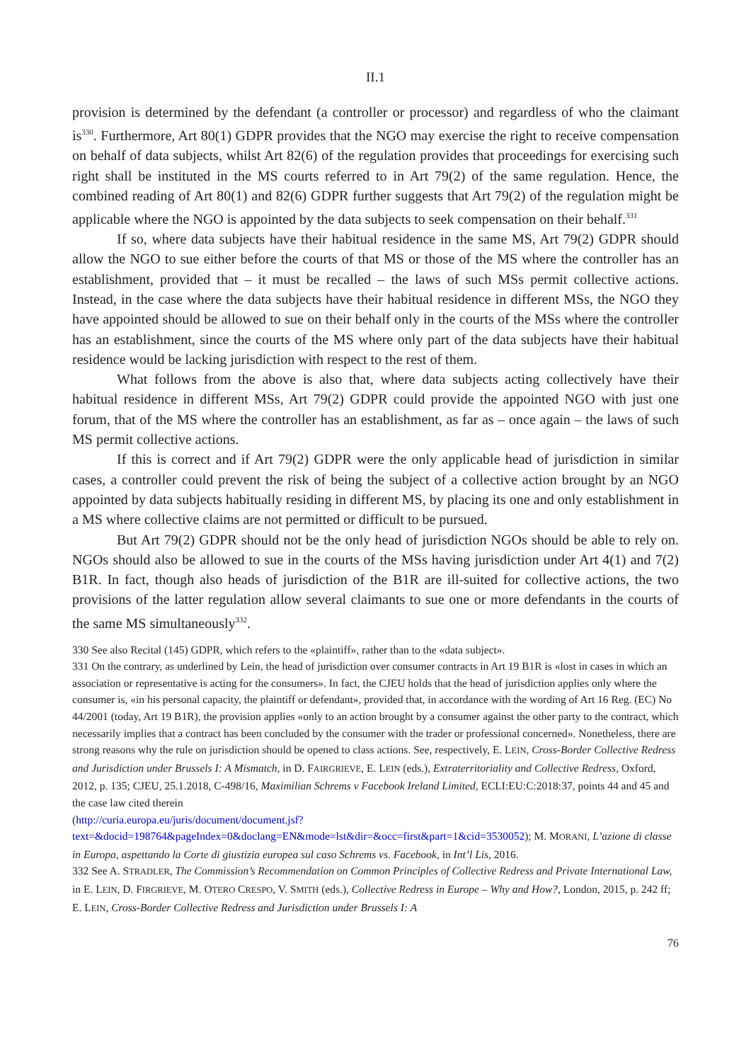II.1
provision is determined by the defendant (a controller or processor) and regardless of who the claimant is<sup>330</sup>. Furthermore, Art 80(1) GDPR provides that the NGO may exercise the right to receive compensation on behalf of data subjects, whilst Art 82(6) of the regulation provides that proceedings for exercising such right shall be instituted in the MS courts referred to in Art 79(2) of the same regulation. Hence, the combined reading of Art 80(1) and 82(6) GDPR further suggests that Art 79(2) of the regulation might be applicable where the NGO is appointed by the data subjects to seek compensation on their behalf.<sup>331</sup>
If so, where data subjects have their habitual residence in the same MS, Art 79(2) GDPR should allow the NGO to sue either before the courts of that MS or those of the MS where the controller has an establishment, provided that – it must be recalled – the laws of such MSs permit collective actions. Instead, in the case where the data subjects have their habitual residence in different MSs, the NGO they have appointed should be allowed to sue on their behalf only in the courts of the MSs where the controller has an establishment, since the courts of the MS where only part of the data subjects have their habitual residence would be lacking jurisdiction with respect to the rest of them.
What follows from the above is also that, where data subjects acting collectively have their habitual residence in different MSs, Art 79(2) GDPR could provide the appointed NGO with just one forum, that of the MS where the controller has an establishment, as far as – once again – the laws of such MS permit collective actions.
If this is correct and if Art 79(2) GDPR were the only applicable head of jurisdiction in similar cases, a controller could prevent the risk of being the subject of a collective action brought by an NGO appointed by data subjects habitually residing in different MS, by placing its one and only establishment in a MS where collective claims are not permitted or difficult to be pursued.
But Art 79(2) GDPR should not be the only head of jurisdiction NGOs should be able to rely on. NGOs should also be allowed to sue in the courts of the MSs having jurisdiction under Art 4(1) and 7(2) B1R. In fact, though also heads of jurisdiction of the B1R are ill-suited for collective actions, the two provisions of the latter regulation allow several claimants to sue one or more defendants in the courts of the same MS simultaneously<sup>332</sup>.
330 See also Recital (145) GDPR, which refers to the «plaintiff», rather than to the «data subject».
331 On the contrary, as underlined by Lein, the head of jurisdiction over consumer contracts in Art 19 B1R is «lost in cases in which an association or representative is acting for the consumers». In fact, the CJEU holds that the head of jurisdiction applies only where the consumer is, «in his personal capacity, the plaintiff or defendant», provided that, in accordance with the wording of Art 16 Reg. (EC) No 44/2001 (today, Art 19 B1R), the provision applies «only to an action brought by a consumer against the other party to the contract, which necessarily implies that a contract has been concluded by the consumer with the trader or professional concerned». Nonetheless, there are strong reasons why the rule on jurisdiction should be opened to class actions. See, respectively, E. LEIN, Cross-Border Collective Redress and Jurisdiction under Brussels I: A Mismatch, in D. FAIRGRIEVE, E. LEIN (eds.), Extraterritoriality and Collective Redress, Oxford, 2012, p. 135; CJEU, 25.1.2018, C-498/16, Maximilian Schrems v Facebook Ireland Limited, ECLI:EU:C:2018:37, points 44 and 45 and the case law cited therein
(http://curia.europa.eu/juris/document/document.jsf?
text=&docid=198764&pageIndex=0&doclang=EN&mode=lst&dir=&occ=first&part=1&cid=3530052); M. MORANI, L’azione di classe in Europa, aspettando la Corte di giustizia europea sul caso Schrems vs. Facebook, in Int’l Lis, 2016.
332 See A. STRADLER, The Commission’s Recommendation on Common Principles of Collective Redress and Private International Law, in E. LEIN, D. FIRGRIEVE, M. OTERO CRESPO, V. SMITH (eds.), Collective Redress in Europe – Why and How?, London, 2015, p. 242 ff; E. LEIN, Cross-Border Collective Redress and Jurisdiction under Brussels I: A
76